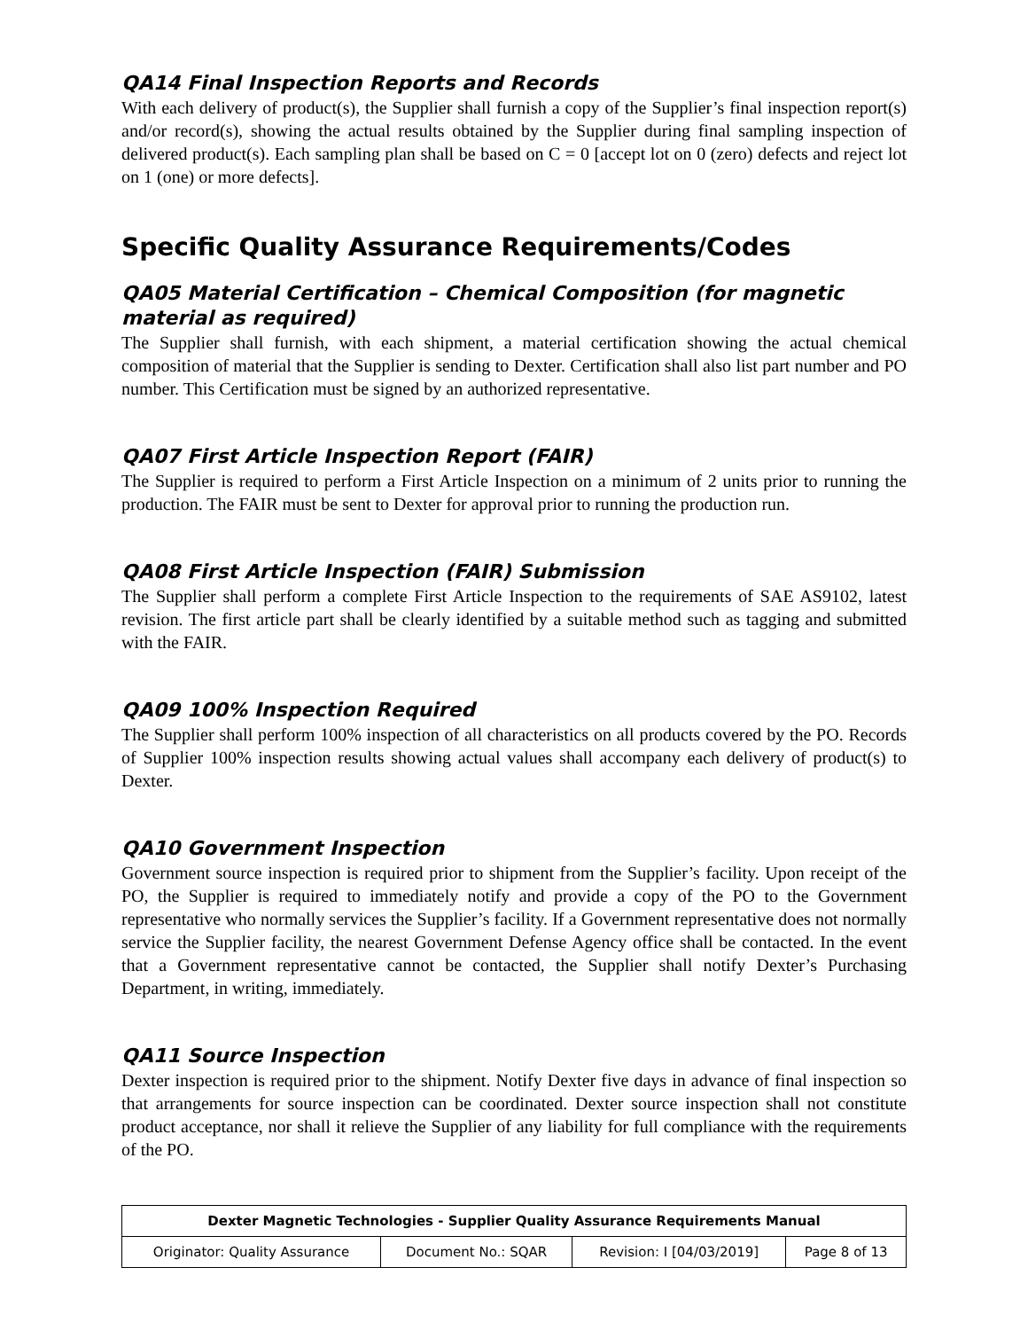QA14 Final Inspection Reports and Records
With each delivery of product(s), the Supplier shall furnish a copy of the Supplier’s final inspection report(s) and/or record(s), showing the actual results obtained by the Supplier during final sampling inspection of delivered product(s). Each sampling plan shall be based on C = 0 [accept lot on 0 (zero) defects and reject lot on 1 (one) or more defects].
Specific Quality Assurance Requirements/Codes
QA05 Material Certification – Chemical Composition (for magnetic material as required)
The Supplier shall furnish, with each shipment, a material certification showing the actual chemical composition of material that the Supplier is sending to Dexter. Certification shall also list part number and PO number. This Certification must be signed by an authorized representative.
QA07 First Article Inspection Report (FAIR)
The Supplier is required to perform a First Article Inspection on a minimum of 2 units prior to running the production. The FAIR must be sent to Dexter for approval prior to running the production run.
QA08 First Article Inspection (FAIR) Submission
The Supplier shall perform a complete First Article Inspection to the requirements of SAE AS9102, latest revision. The first article part shall be clearly identified by a suitable method such as tagging and submitted with the FAIR.
QA09 100% Inspection Required
The Supplier shall perform 100% inspection of all characteristics on all products covered by the PO. Records of Supplier 100% inspection results showing actual values shall accompany each delivery of product(s) to Dexter.
QA10 Government Inspection
Government source inspection is required prior to shipment from the Supplier’s facility. Upon receipt of the PO, the Supplier is required to immediately notify and provide a copy of the PO to the Government representative who normally services the Supplier’s facility. If a Government representative does not normally service the Supplier facility, the nearest Government Defense Agency office shall be contacted. In the event that a Government representative cannot be contacted, the Supplier shall notify Dexter’s Purchasing Department, in writing, immediately.
QA11 Source Inspection
Dexter inspection is required prior to the shipment. Notify Dexter five days in advance of final inspection so that arrangements for source inspection can be coordinated. Dexter source inspection shall not constitute product acceptance, nor shall it relieve the Supplier of any liability for full compliance with the requirements of the PO.
| Dexter Magnetic Technologies - Supplier Quality Assurance Requirements Manual | | | |
| --- | --- | --- | --- |
| Originator: Quality Assurance | Document No.: SQAR | Revision: I [04/03/2019] | Page 8 of 13 |